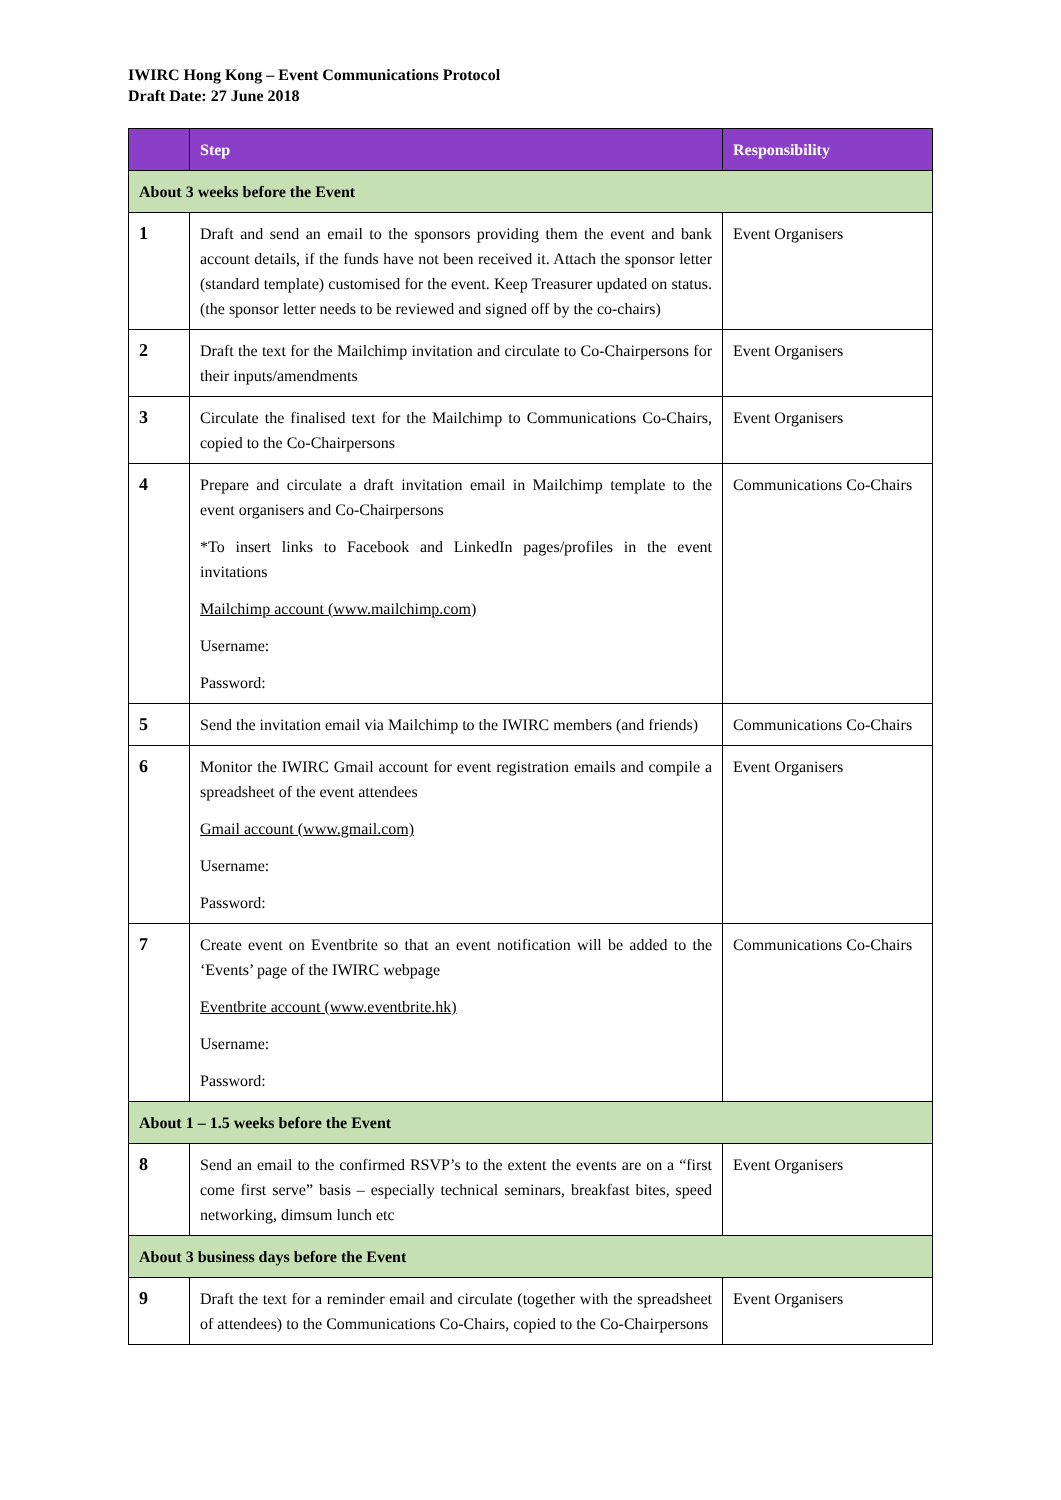IWIRC Hong Kong – Event Communications Protocol
Draft Date: 27 June 2018
| | Step | Responsibility |
| --- | --- | --- |
| About 3 weeks before the Event | | |
| 1 | Draft and send an email to the sponsors providing them the event and bank account details, if the funds have not been received it. Attach the sponsor letter (standard template) customised for the event. Keep Treasurer updated on status. (the sponsor letter needs to be reviewed and signed off by the co-chairs) | Event Organisers |
| 2 | Draft the text for the Mailchimp invitation and circulate to Co-Chairpersons for their inputs/amendments | Event Organisers |
| 3 | Circulate the finalised text for the Mailchimp to Communications Co-Chairs, copied to the Co-Chairpersons | Event Organisers |
| 4 | Prepare and circulate a draft invitation email in Mailchimp template to the event organisers and Co-Chairpersons *To insert links to Facebook and LinkedIn pages/profiles in the event invitations Mailchimp account (www.mailchimp.com) Username: Password: | Communications Co-Chairs |
| 5 | Send the invitation email via Mailchimp to the IWIRC members (and friends) | Communications Co-Chairs |
| 6 | Monitor the IWIRC Gmail account for event registration emails and compile a spreadsheet of the event attendees Gmail account (www.gmail.com) Username: Password: | Event Organisers |
| 7 | Create event on Eventbrite so that an event notification will be added to the ‘Events’ page of the IWIRC webpage Eventbrite account (www.eventbrite.hk) Username: Password: | Communications Co-Chairs |
| About 1 – 1.5 weeks before the Event | | |
| 8 | Send an email to the confirmed RSVP’s to the extent the events are on a “first come first serve” basis – especially technical seminars, breakfast bites, speed networking, dimsum lunch etc | Event Organisers |
| About 3 business days before the Event | | |
| 9 | Draft the text for a reminder email and circulate (together with the spreadsheet of attendees) to the Communications Co-Chairs, copied to the Co-Chairpersons | Event Organisers |